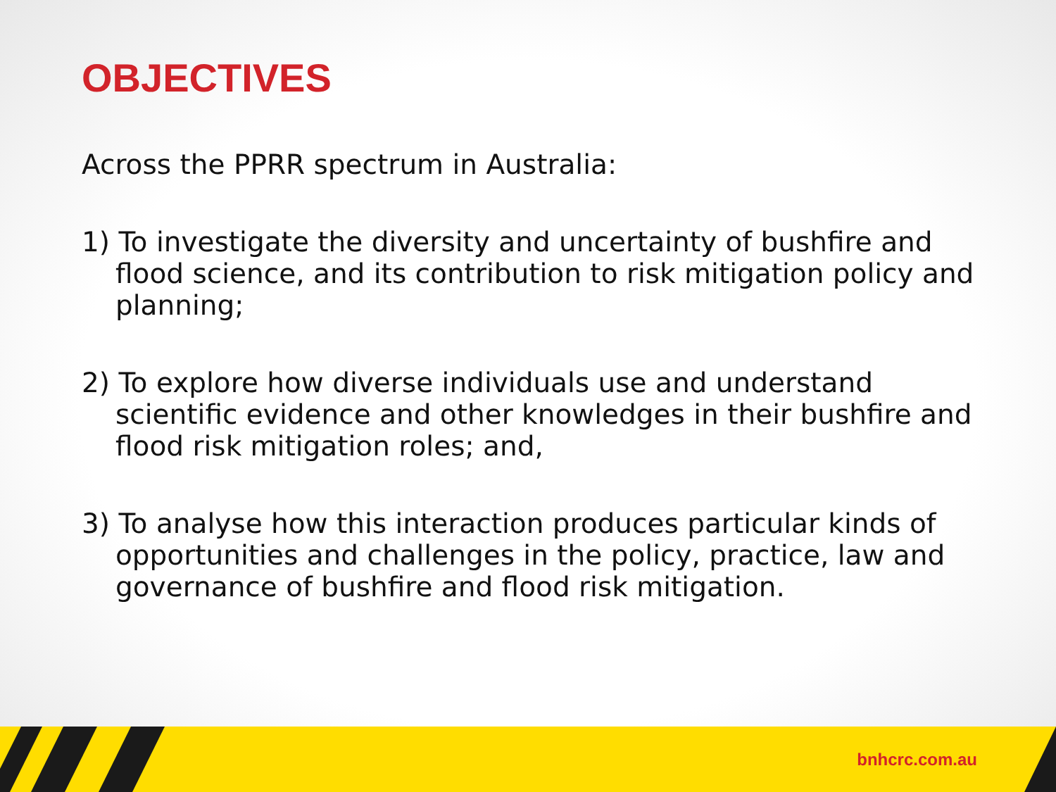OBJECTIVES
Across the PPRR spectrum in Australia:
1) To investigate the diversity and uncertainty of bushfire and flood science, and its contribution to risk mitigation policy and planning;
2) To explore how diverse individuals use and understand scientific evidence and other knowledges in their bushfire and flood risk mitigation roles; and,
3) To analyse how this interaction produces particular kinds of opportunities and challenges in the policy, practice, law and governance of bushfire and flood risk mitigation.
bnhcrc.com.au